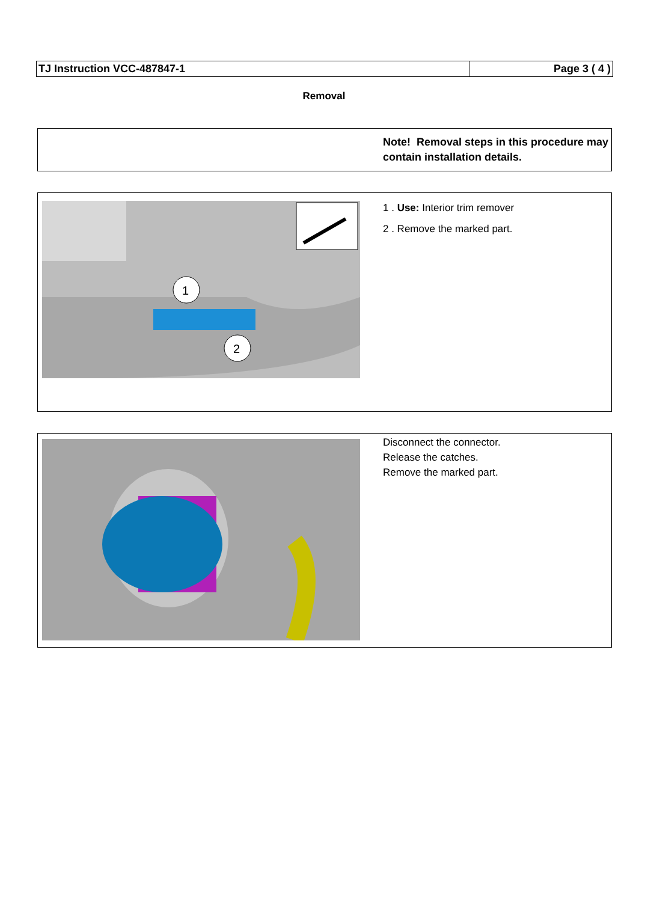TJ Instruction VCC-487847-1 Page 3 ( 4 )
Removal
Note! Removal steps in this procedure may contain installation details.
1
2
1 . Use: Interior trim remover
2 . Remove the marked part.
Disconnect the connector.
Release the catches.
Remove the marked part.